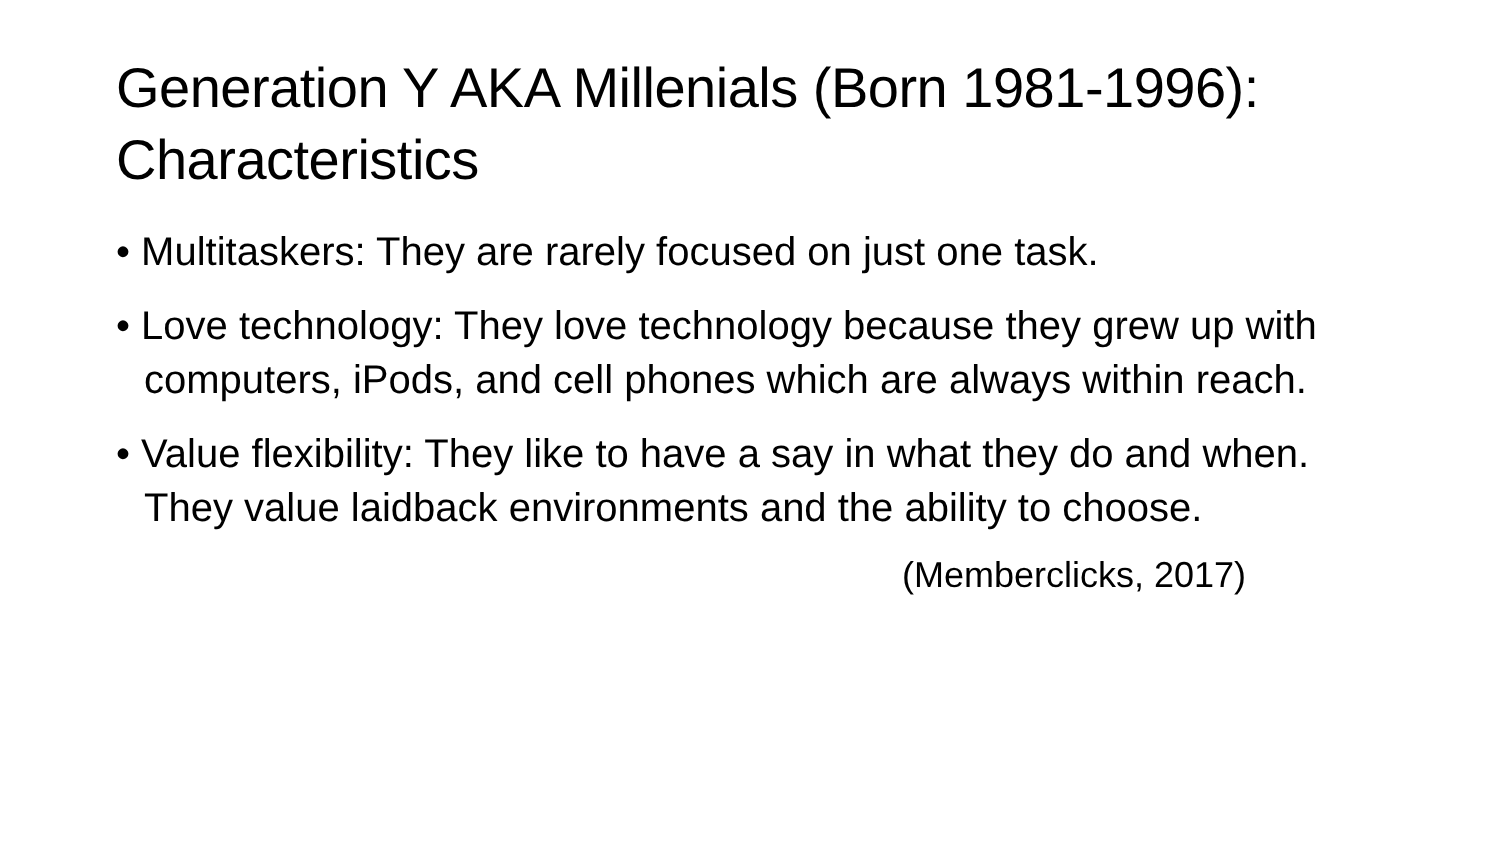Generation Y AKA Millenials (Born 1981-1996): Characteristics
• Multitaskers: They are rarely focused on just one task.
• Love technology: They love technology because they grew up with computers, iPods, and cell phones which are always within reach.
• Value flexibility: They like to have a say in what they do and when. They value laidback environments and the ability to choose.
(Memberclicks, 2017)